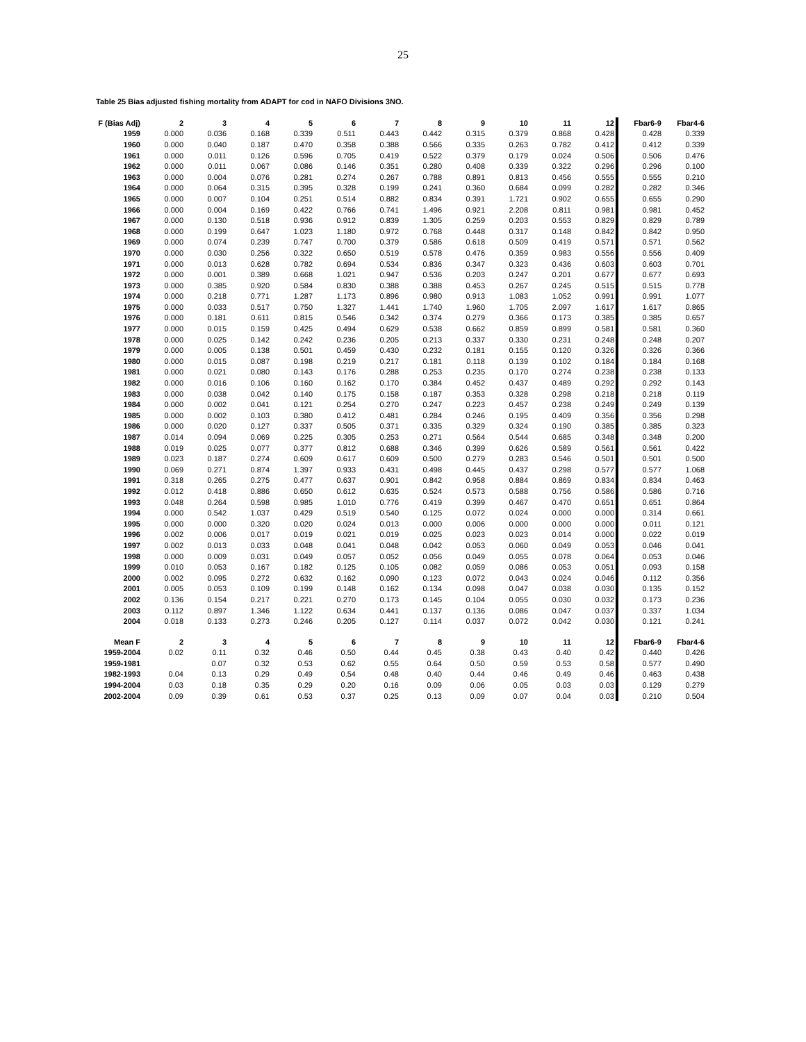25
Table 25 Bias adjusted fishing mortality from ADAPT for cod in NAFO Divisions 3NO.
| F (Bias Adj) | 2 | 3 | 4 | 5 | 6 | 7 | 8 | 9 | 10 | 11 | 12 | Fbar6-9 | Fbar4-6 |
| --- | --- | --- | --- | --- | --- | --- | --- | --- | --- | --- | --- | --- | --- |
| 1959 | 0.000 | 0.036 | 0.168 | 0.339 | 0.511 | 0.443 | 0.442 | 0.315 | 0.379 | 0.868 | 0.428 | 0.428 | 0.339 |
| 1960 | 0.000 | 0.040 | 0.187 | 0.470 | 0.358 | 0.388 | 0.566 | 0.335 | 0.263 | 0.782 | 0.412 | 0.412 | 0.339 |
| 1961 | 0.000 | 0.011 | 0.126 | 0.596 | 0.705 | 0.419 | 0.522 | 0.379 | 0.179 | 0.024 | 0.506 | 0.506 | 0.476 |
| 1962 | 0.000 | 0.011 | 0.067 | 0.086 | 0.146 | 0.351 | 0.280 | 0.408 | 0.339 | 0.322 | 0.296 | 0.296 | 0.100 |
| 1963 | 0.000 | 0.004 | 0.076 | 0.281 | 0.274 | 0.267 | 0.788 | 0.891 | 0.813 | 0.456 | 0.555 | 0.555 | 0.210 |
| 1964 | 0.000 | 0.064 | 0.315 | 0.395 | 0.328 | 0.199 | 0.241 | 0.360 | 0.684 | 0.099 | 0.282 | 0.282 | 0.346 |
| 1965 | 0.000 | 0.007 | 0.104 | 0.251 | 0.514 | 0.882 | 0.834 | 0.391 | 1.721 | 0.902 | 0.655 | 0.655 | 0.290 |
| 1966 | 0.000 | 0.004 | 0.169 | 0.422 | 0.766 | 0.741 | 1.496 | 0.921 | 2.208 | 0.811 | 0.981 | 0.981 | 0.452 |
| 1967 | 0.000 | 0.130 | 0.518 | 0.936 | 0.912 | 0.839 | 1.305 | 0.259 | 0.203 | 0.553 | 0.829 | 0.829 | 0.789 |
| 1968 | 0.000 | 0.199 | 0.647 | 1.023 | 1.180 | 0.972 | 0.768 | 0.448 | 0.317 | 0.148 | 0.842 | 0.842 | 0.950 |
| 1969 | 0.000 | 0.074 | 0.239 | 0.747 | 0.700 | 0.379 | 0.586 | 0.618 | 0.509 | 0.419 | 0.571 | 0.571 | 0.562 |
| 1970 | 0.000 | 0.030 | 0.256 | 0.322 | 0.650 | 0.519 | 0.578 | 0.476 | 0.359 | 0.983 | 0.556 | 0.556 | 0.409 |
| 1971 | 0.000 | 0.013 | 0.628 | 0.782 | 0.694 | 0.534 | 0.836 | 0.347 | 0.323 | 0.436 | 0.603 | 0.603 | 0.701 |
| 1972 | 0.000 | 0.001 | 0.389 | 0.668 | 1.021 | 0.947 | 0.536 | 0.203 | 0.247 | 0.201 | 0.677 | 0.677 | 0.693 |
| 1973 | 0.000 | 0.385 | 0.920 | 0.584 | 0.830 | 0.388 | 0.388 | 0.453 | 0.267 | 0.245 | 0.515 | 0.515 | 0.778 |
| 1974 | 0.000 | 0.218 | 0.771 | 1.287 | 1.173 | 0.896 | 0.980 | 0.913 | 1.083 | 1.052 | 0.991 | 0.991 | 1.077 |
| 1975 | 0.000 | 0.033 | 0.517 | 0.750 | 1.327 | 1.441 | 1.740 | 1.960 | 1.705 | 2.097 | 1.617 | 1.617 | 0.865 |
| 1976 | 0.000 | 0.181 | 0.611 | 0.815 | 0.546 | 0.342 | 0.374 | 0.279 | 0.366 | 0.173 | 0.385 | 0.385 | 0.657 |
| 1977 | 0.000 | 0.015 | 0.159 | 0.425 | 0.494 | 0.629 | 0.538 | 0.662 | 0.859 | 0.899 | 0.581 | 0.581 | 0.360 |
| 1978 | 0.000 | 0.025 | 0.142 | 0.242 | 0.236 | 0.205 | 0.213 | 0.337 | 0.330 | 0.231 | 0.248 | 0.248 | 0.207 |
| 1979 | 0.000 | 0.005 | 0.138 | 0.501 | 0.459 | 0.430 | 0.232 | 0.181 | 0.155 | 0.120 | 0.326 | 0.326 | 0.366 |
| 1980 | 0.000 | 0.015 | 0.087 | 0.198 | 0.219 | 0.217 | 0.181 | 0.118 | 0.139 | 0.102 | 0.184 | 0.184 | 0.168 |
| 1981 | 0.000 | 0.021 | 0.080 | 0.143 | 0.176 | 0.288 | 0.253 | 0.235 | 0.170 | 0.274 | 0.238 | 0.238 | 0.133 |
| 1982 | 0.000 | 0.016 | 0.106 | 0.160 | 0.162 | 0.170 | 0.384 | 0.452 | 0.437 | 0.489 | 0.292 | 0.292 | 0.143 |
| 1983 | 0.000 | 0.038 | 0.042 | 0.140 | 0.175 | 0.158 | 0.187 | 0.353 | 0.328 | 0.298 | 0.218 | 0.218 | 0.119 |
| 1984 | 0.000 | 0.002 | 0.041 | 0.121 | 0.254 | 0.270 | 0.247 | 0.223 | 0.457 | 0.238 | 0.249 | 0.249 | 0.139 |
| 1985 | 0.000 | 0.002 | 0.103 | 0.380 | 0.412 | 0.481 | 0.284 | 0.246 | 0.195 | 0.409 | 0.356 | 0.356 | 0.298 |
| 1986 | 0.000 | 0.020 | 0.127 | 0.337 | 0.505 | 0.371 | 0.335 | 0.329 | 0.324 | 0.190 | 0.385 | 0.385 | 0.323 |
| 1987 | 0.014 | 0.094 | 0.069 | 0.225 | 0.305 | 0.253 | 0.271 | 0.564 | 0.544 | 0.685 | 0.348 | 0.348 | 0.200 |
| 1988 | 0.019 | 0.025 | 0.077 | 0.377 | 0.812 | 0.688 | 0.346 | 0.399 | 0.626 | 0.589 | 0.561 | 0.561 | 0.422 |
| 1989 | 0.023 | 0.187 | 0.274 | 0.609 | 0.617 | 0.609 | 0.500 | 0.279 | 0.283 | 0.546 | 0.501 | 0.501 | 0.500 |
| 1990 | 0.069 | 0.271 | 0.874 | 1.397 | 0.933 | 0.431 | 0.498 | 0.445 | 0.437 | 0.298 | 0.577 | 0.577 | 1.068 |
| 1991 | 0.318 | 0.265 | 0.275 | 0.477 | 0.637 | 0.901 | 0.842 | 0.958 | 0.884 | 0.869 | 0.834 | 0.834 | 0.463 |
| 1992 | 0.012 | 0.418 | 0.886 | 0.650 | 0.612 | 0.635 | 0.524 | 0.573 | 0.588 | 0.756 | 0.586 | 0.586 | 0.716 |
| 1993 | 0.048 | 0.264 | 0.598 | 0.985 | 1.010 | 0.776 | 0.419 | 0.399 | 0.467 | 0.470 | 0.651 | 0.651 | 0.864 |
| 1994 | 0.000 | 0.542 | 1.037 | 0.429 | 0.519 | 0.540 | 0.125 | 0.072 | 0.024 | 0.000 | 0.000 | 0.314 | 0.661 |
| 1995 | 0.000 | 0.000 | 0.320 | 0.020 | 0.024 | 0.013 | 0.000 | 0.006 | 0.000 | 0.000 | 0.000 | 0.011 | 0.121 |
| 1996 | 0.002 | 0.006 | 0.017 | 0.019 | 0.021 | 0.019 | 0.025 | 0.023 | 0.023 | 0.014 | 0.000 | 0.022 | 0.019 |
| 1997 | 0.002 | 0.013 | 0.033 | 0.048 | 0.041 | 0.048 | 0.042 | 0.053 | 0.060 | 0.049 | 0.053 | 0.046 | 0.041 |
| 1998 | 0.000 | 0.009 | 0.031 | 0.049 | 0.057 | 0.052 | 0.056 | 0.049 | 0.055 | 0.078 | 0.064 | 0.053 | 0.046 |
| 1999 | 0.010 | 0.053 | 0.167 | 0.182 | 0.125 | 0.105 | 0.082 | 0.059 | 0.086 | 0.053 | 0.051 | 0.093 | 0.158 |
| 2000 | 0.002 | 0.095 | 0.272 | 0.632 | 0.162 | 0.090 | 0.123 | 0.072 | 0.043 | 0.024 | 0.046 | 0.112 | 0.356 |
| 2001 | 0.005 | 0.053 | 0.109 | 0.199 | 0.148 | 0.162 | 0.134 | 0.098 | 0.047 | 0.038 | 0.030 | 0.135 | 0.152 |
| 2002 | 0.136 | 0.154 | 0.217 | 0.221 | 0.270 | 0.173 | 0.145 | 0.104 | 0.055 | 0.030 | 0.032 | 0.173 | 0.236 |
| 2003 | 0.112 | 0.897 | 1.346 | 1.122 | 0.634 | 0.441 | 0.137 | 0.136 | 0.086 | 0.047 | 0.037 | 0.337 | 1.034 |
| 2004 | 0.018 | 0.133 | 0.273 | 0.246 | 0.205 | 0.127 | 0.114 | 0.037 | 0.072 | 0.042 | 0.030 | 0.121 | 0.241 |
| Mean F | 2 | 3 | 4 | 5 | 6 | 7 | 8 | 9 | 10 | 11 | 12 | Fbar6-9 | Fbar4-6 |
| 1959-2004 | 0.02 | 0.11 | 0.32 | 0.46 | 0.50 | 0.44 | 0.45 | 0.38 | 0.43 | 0.40 | 0.42 | 0.440 | 0.426 |
| 1959-1981 | | 0.07 | 0.32 | 0.53 | 0.62 | 0.55 | 0.64 | 0.50 | 0.59 | 0.53 | 0.58 | 0.577 | 0.490 |
| 1982-1993 | 0.04 | 0.13 | 0.29 | 0.49 | 0.54 | 0.48 | 0.40 | 0.44 | 0.46 | 0.49 | 0.46 | 0.463 | 0.438 |
| 1994-2004 | 0.03 | 0.18 | 0.35 | 0.29 | 0.20 | 0.16 | 0.09 | 0.06 | 0.05 | 0.03 | 0.03 | 0.129 | 0.279 |
| 2002-2004 | 0.09 | 0.39 | 0.61 | 0.53 | 0.37 | 0.25 | 0.13 | 0.09 | 0.07 | 0.04 | 0.03 | 0.210 | 0.504 |